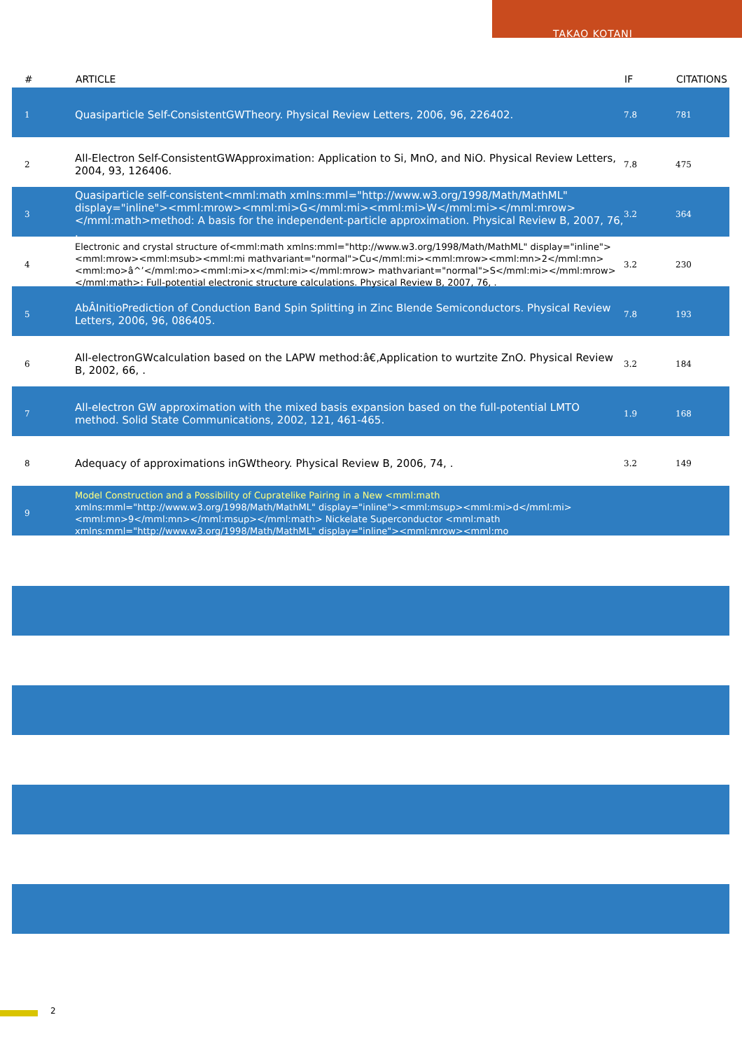TAKAO KOTANI
| # | ARTICLE | IF | CITATIONS |
| --- | --- | --- | --- |
| 1 | Quasiparticle Self-ConsistentGWTheory. Physical Review Letters, 2006, 96, 226402. | 7.8 | 781 |
| 2 | All-Electron Self-ConsistentGWApproximation: Application to Si, MnO, and NiO. Physical Review Letters, 2004, 93, 126406. | 7.8 | 475 |
| 3 | Quasiparticle self-consistent<mml:math xmlns:mml="http://www.w3.org/1998/Math/MathML" display="inline"><mml:mrow><mml:mi>G</mml:mi><mml:mi>W</mml:mi></mml:mrow></mml:math>method: A basis for the independent-particle approximation. Physical Review B, 2007, 76, . | 3.2 | 364 |
| 4 | Electronic and crystal structure of<mml:math xmlns:mml="http://www.w3.org/1998/Math/MathML" display="inline"><mml:mrow><mml:msub><mml:mi mathvariant="normal">Cu</mml:mi><mml:mrow><mml:mn>2</mml:mn><mml:mo>â^’</mml:mo><mml:mi>x</mml:mi></mml:mrow> mathvariant="normal">S</mml:mi></mml:mrow></mml:math>: Full-potential electronic structure calculations. Physical Review B, 2007, 76, . | 3.2 | 230 |
| 5 | AbÂInitioPrediction of Conduction Band Spin Splitting in Zinc Blende Semiconductors. Physical Review Letters, 2006, 96, 086405. | 7.8 | 193 |
| 6 | All-electronGWcalculation based on the LAPW method:â€‚Application to wurtzite ZnO. Physical Review B, 2002, 66, . | 3.2 | 184 |
| 7 | All-electron GW approximation with the mixed basis expansion based on the full-potential LMTO method. Solid State Communications, 2002, 121, 461-465. | 1.9 | 168 |
| 8 | Adequacy of approximations inGWtheory. Physical Review B, 2006, 74, . | 3.2 | 149 |
| 9 | Model Construction and a Possibility of Cupratelike Pairing in a New <mml:math xmlns:mml="http://www.w3.org/1998/Math/MathML" display="inline"><mml:msup><mml:mi>d</mml:mi><mml:mn>9</mml:mn></mml:msup></mml:math> Nickelate Superconductor <mml:math xmlns:mml="http://www.w3.org/1998/Math/MathML" display="inline"><mml:mrow><mml:mo | | |
2